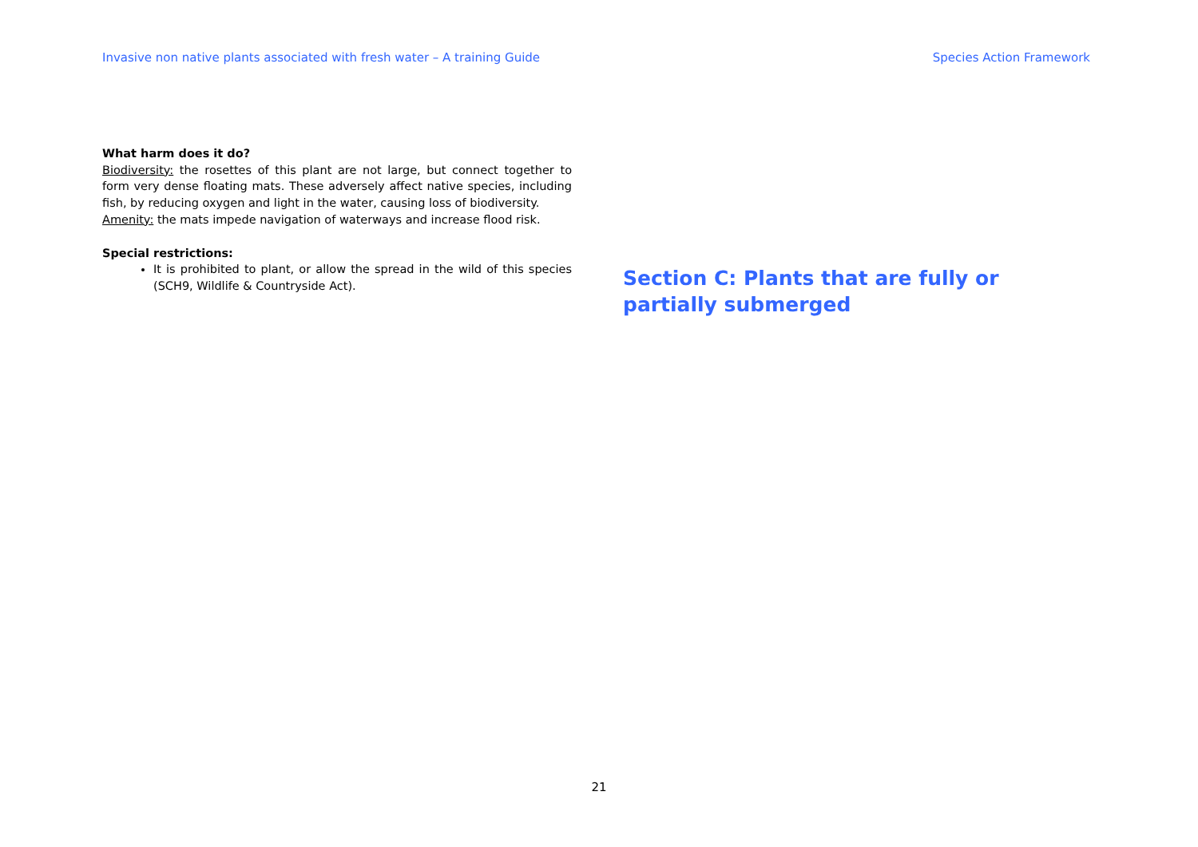Invasive non native plants associated with fresh water – A training Guide Species Action Framework
What harm does it do?
Biodiversity: the rosettes of this plant are not large, but connect together to form very dense floating mats. These adversely affect native species, including fish, by reducing oxygen and light in the water, causing loss of biodiversity.
Amenity: the mats impede navigation of waterways and increase flood risk.
Special restrictions:
It is prohibited to plant, or allow the spread in the wild of this species (SCH9, Wildlife & Countryside Act).
Section C: Plants that are fully or partially submerged
21